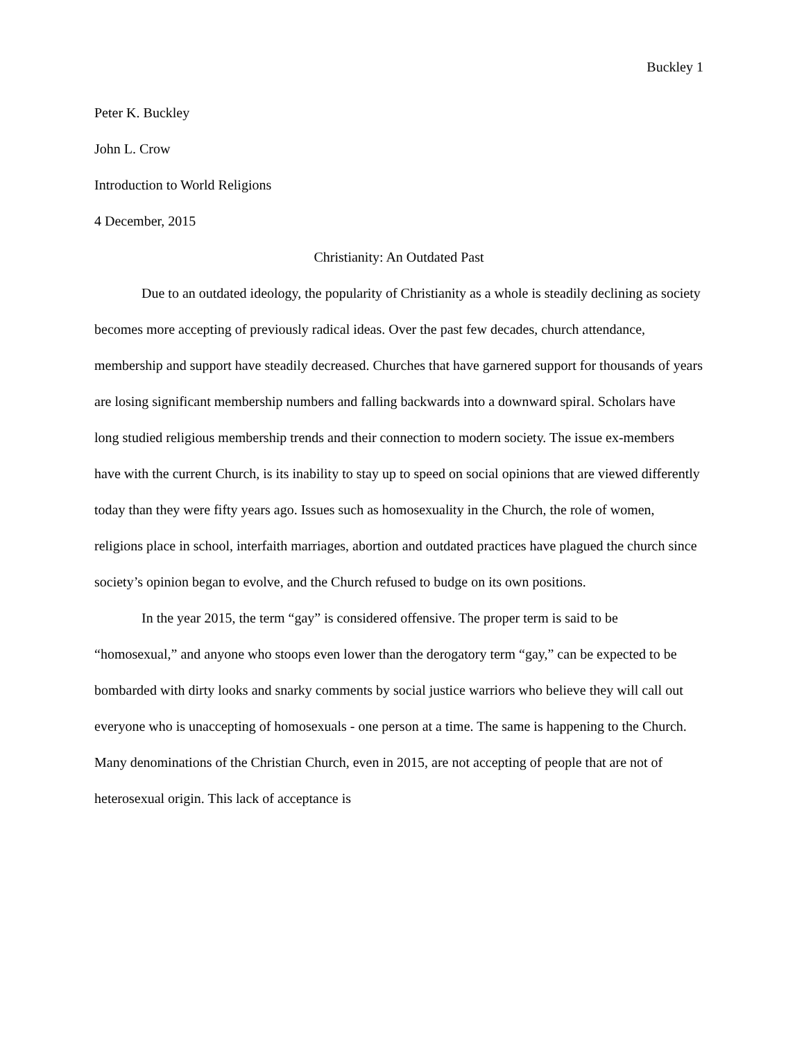Buckley 1
Peter K. Buckley
John L. Crow
Introduction to World Religions
4 December, 2015
Christianity: An Outdated Past
Due to an outdated ideology, the popularity of Christianity as a whole is steadily declining as society becomes more accepting of previously radical ideas. Over the past few decades, church attendance, membership and support have steadily decreased. Churches that have garnered support for thousands of years are losing significant membership numbers and falling backwards into a downward spiral. Scholars have long studied religious membership trends and their connection to modern society. The issue ex-members have with the current Church, is its inability to stay up to speed on social opinions that are viewed differently today than they were fifty years ago. Issues such as homosexuality in the Church, the role of women, religions place in school, interfaith marriages, abortion and outdated practices have plagued the church since society’s opinion began to evolve, and the Church refused to budge on its own positions.
In the year 2015, the term “gay” is considered offensive. The proper term is said to be “homosexual,” and anyone who stoops even lower than the derogatory term “gay,” can be expected to be bombarded with dirty looks and snarky comments by social justice warriors who believe they will call out everyone who is unaccepting of homosexuals - one person at a time. The same is happening to the Church. Many denominations of the Christian Church, even in 2015, are not accepting of people that are not of heterosexual origin. This lack of acceptance is